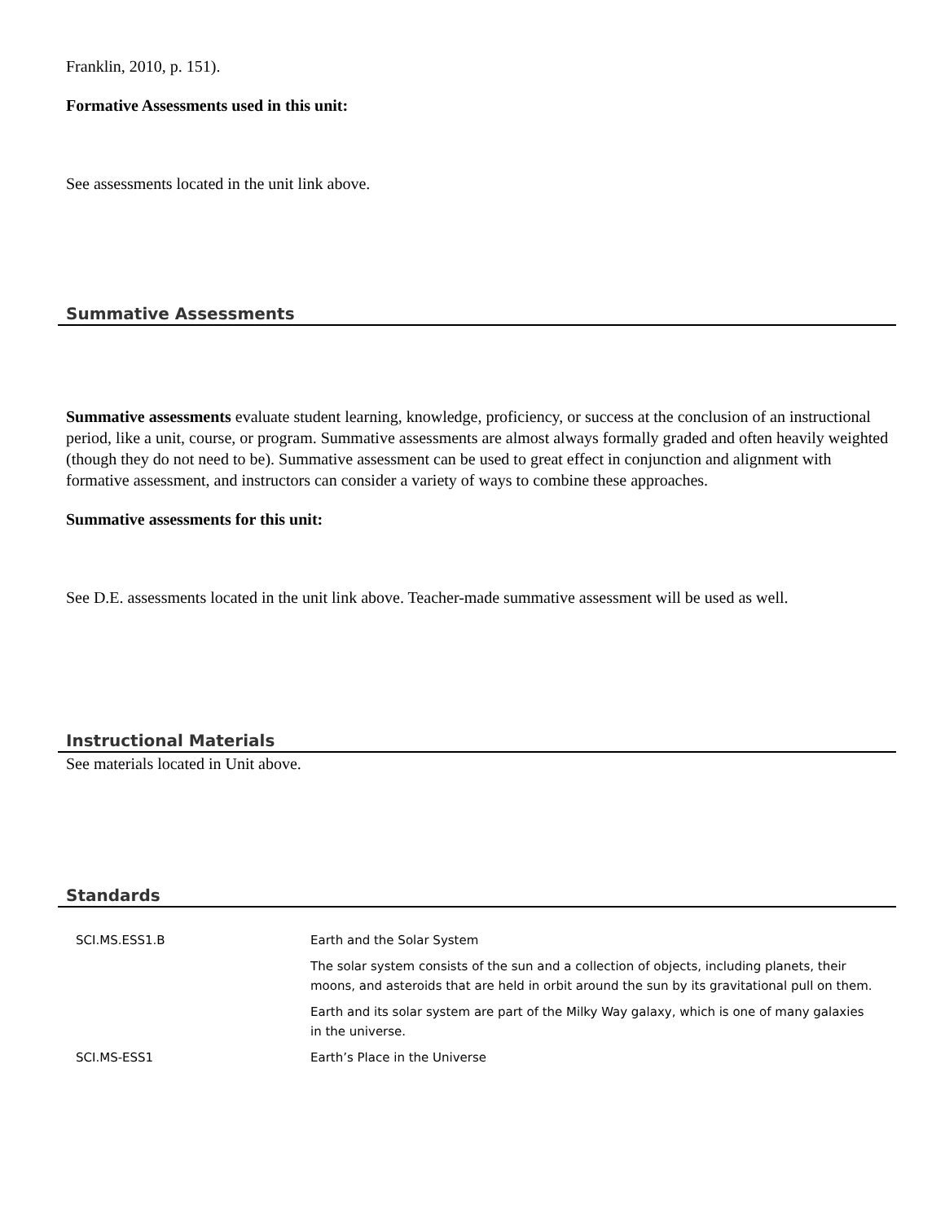Franklin, 2010, p. 151).
Formative Assessments used in this unit:
See assessments located in the unit link above.
Summative Assessments
Summative assessments evaluate student learning, knowledge, proficiency, or success at the conclusion of an instructional period, like a unit, course, or program. Summative assessments are almost always formally graded and often heavily weighted (though they do not need to be). Summative assessment can be used to great effect in conjunction and alignment with formative assessment, and instructors can consider a variety of ways to combine these approaches.
Summative assessments for this unit:
See D.E. assessments located in the unit link above. Teacher-made summative assessment will be used as well.
Instructional Materials
See materials located in Unit above.
Standards
| SCI.MS.ESS1.B | Earth and the Solar System |
| | The solar system consists of the sun and a collection of objects, including planets, their moons, and asteroids that are held in orbit around the sun by its gravitational pull on them. |
| | Earth and its solar system are part of the Milky Way galaxy, which is one of many galaxies in the universe. |
| SCI.MS-ESS1 | Earth’s Place in the Universe |